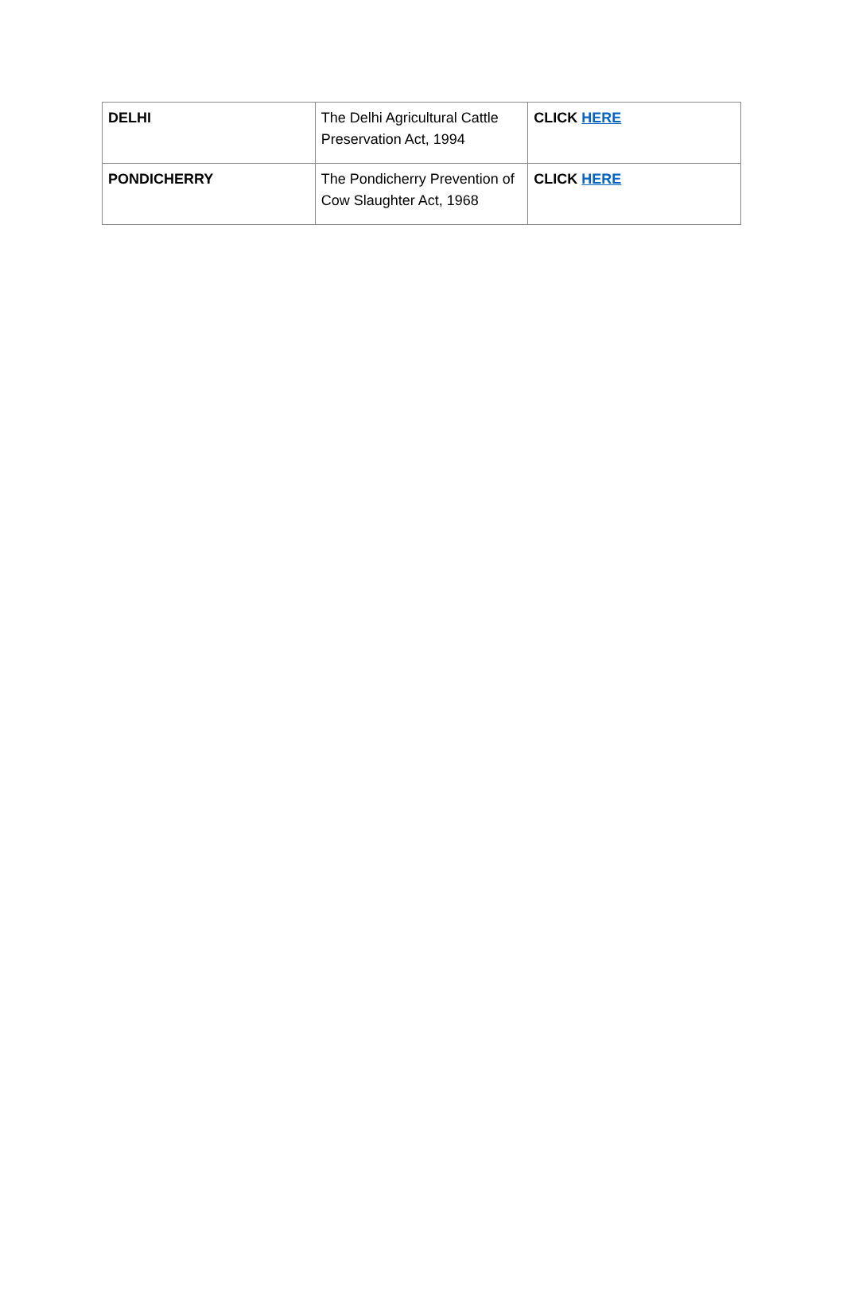| DELHI | The Delhi Agricultural Cattle Preservation Act, 1994 | CLICK HERE |
| PONDICHERRY | The Pondicherry Prevention of Cow Slaughter Act, 1968 | CLICK HERE |